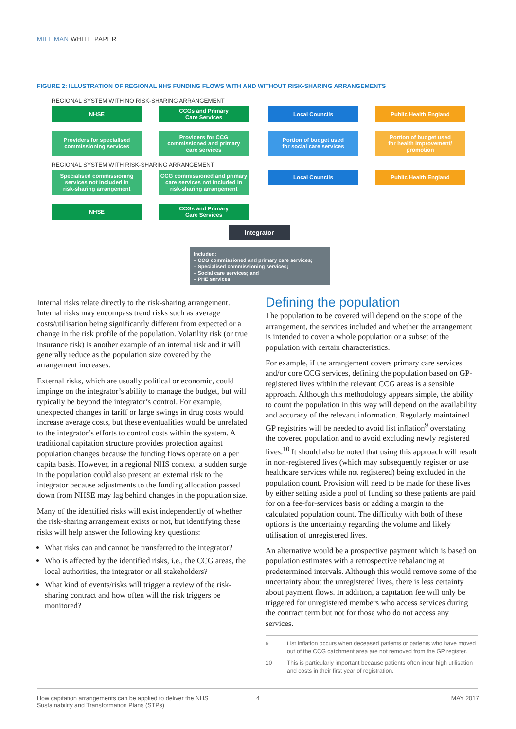MILLIMAN WHITE PAPER
FIGURE 2: ILLUSTRATION OF REGIONAL NHS FUNDING FLOWS WITH AND WITHOUT RISK-SHARING ARRANGEMENTS
REGIONAL SYSTEM WITH NO RISK-SHARING ARRANGEMENT
NHSE
CCGs and Primary
Care Services
Local Councils Public Health England
Providers for specialised
commissioning services
Providers for CCG
commissioned and primary
care services
Portion of budget used
for social care services
Portion of budget used
for health improvement/
promotion
REGIONAL SYSTEM WITH RISK-SHARING ARRANGEMENT
Specialised commissioning
services not included in
risk-sharing arrangement
CCG commissioned and primary
care services not included in
risk-sharing arrangement
Local Councils Public Health England
NHSE
CCGs and Primary
Care Services
Integrator
Included:
– CCG commissioned and primary care services;
– Specialised commissioning services;
– Social care services; and
– PHE services.
Internal risks relate directly to the risk-sharing arrangement. Internal risks may encompass trend risks such as average costs/utilisation being significantly different from expected or a change in the risk profile of the population. Volatility risk (or true insurance risk) is another example of an internal risk and it will generally reduce as the population size covered by the arrangement increases.
External risks, which are usually political or economic, could impinge on the integrator’s ability to manage the budget, but will typically be beyond the integrator’s control. For example, unexpected changes in tariff or large swings in drug costs would increase average costs, but these eventualities would be unrelated to the integrator’s efforts to control costs within the system. A traditional capitation structure provides protection against population changes because the funding flows operate on a per capita basis. However, in a regional NHS context, a sudden surge in the population could also present an external risk to the integrator because adjustments to the funding allocation passed down from NHSE may lag behind changes in the population size.
Many of the identified risks will exist independently of whether the risk-sharing arrangement exists or not, but identifying these risks will help answer the following key questions:
What risks can and cannot be transferred to the integrator?
Who is affected by the identified risks, i.e., the CCG areas, the local authorities, the integrator or all stakeholders?
What kind of events/risks will trigger a review of the risk-sharing contract and how often will the risk triggers be monitored?
Defining the population
The population to be covered will depend on the scope of the arrangement, the services included and whether the arrangement is intended to cover a whole population or a subset of the population with certain characteristics.
For example, if the arrangement covers primary care services and/or core CCG services, defining the population based on GP-registered lives within the relevant CCG areas is a sensible approach. Although this methodology appears simple, the ability to count the population in this way will depend on the availability and accuracy of the relevant information. Regularly maintained GP registries will be needed to avoid list inflation<sup>9</sup> overstating the covered population and to avoid excluding newly registered lives.<sup>10</sup> It should also be noted that using this approach will result in non-registered lives (which may subsequently register or use healthcare services while not registered) being excluded in the population count. Provision will need to be made for these lives by either setting aside a pool of funding so these patients are paid for on a fee-for-services basis or adding a margin to the calculated population count. The difficulty with both of these options is the uncertainty regarding the volume and likely utilisation of unregistered lives.
An alternative would be a prospective payment which is based on population estimates with a retrospective rebalancing at predetermined intervals. Although this would remove some of the uncertainty about the unregistered lives, there is less certainty about payment flows. In addition, a capitation fee will only be triggered for unregistered members who access services during the contract term but not for those who do not access any services.
9 List inflation occurs when deceased patients or patients who have moved out of the CCG catchment area are not removed from the GP register.
10 This is particularly important because patients often incur high utilisation and costs in their first year of registration.
How capitation arrangements can be applied to deliver the NHS Sustainability and Transformation Plans (STPs)
4 MAY 2017